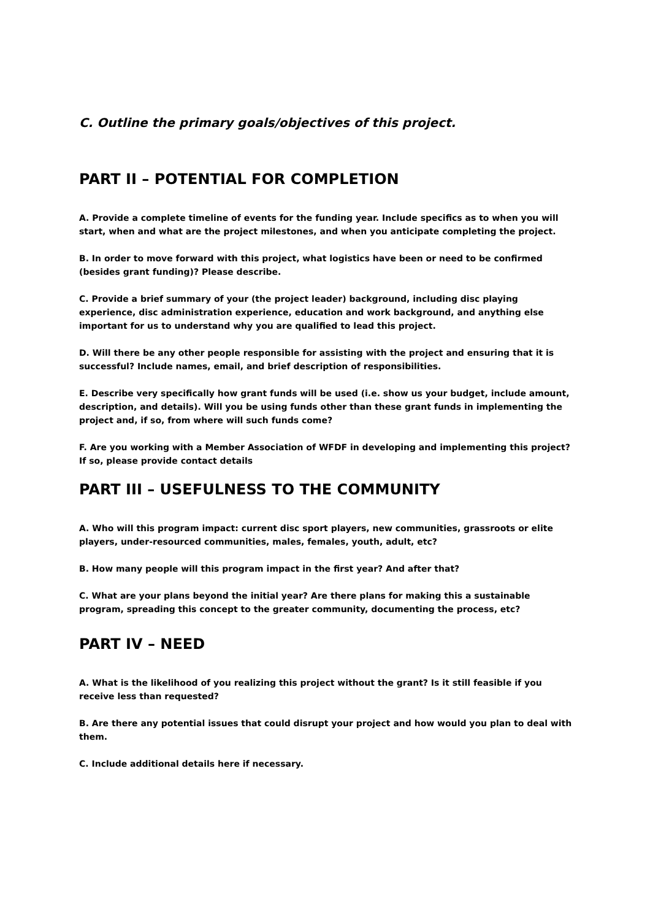C. Outline the primary goals/objectives of this project.
PART II – POTENTIAL FOR COMPLETION
A. Provide a complete timeline of events for the funding year. Include specifics as to when you will start, when and what are the project milestones, and when you anticipate completing the project.
B. In order to move forward with this project, what logistics have been or need to be confirmed (besides grant funding)? Please describe.
C. Provide a brief summary of your (the project leader) background, including disc playing experience, disc administration experience, education and work background, and anything else important for us to understand why you are qualified to lead this project.
D. Will there be any other people responsible for assisting with the project and ensuring that it is successful? Include names, email, and brief description of responsibilities.
E. Describe very specifically how grant funds will be used (i.e. show us your budget, include amount, description, and details). Will you be using funds other than these grant funds in implementing the project and, if so, from where will such funds come?
F. Are you working with a Member Association of WFDF in developing and implementing this project? If so, please provide contact details
PART III – USEFULNESS TO THE COMMUNITY
A. Who will this program impact: current disc sport players, new communities, grassroots or elite players, under-resourced communities, males, females, youth, adult, etc?
B. How many people will this program impact in the first year? And after that?
C. What are your plans beyond the initial year? Are there plans for making this a sustainable program, spreading this concept to the greater community, documenting the process, etc?
PART IV – NEED
A. What is the likelihood of you realizing this project without the grant? Is it still feasible if you receive less than requested?
B. Are there any potential issues that could disrupt your project and how would you plan to deal with them.
C. Include additional details here if necessary.